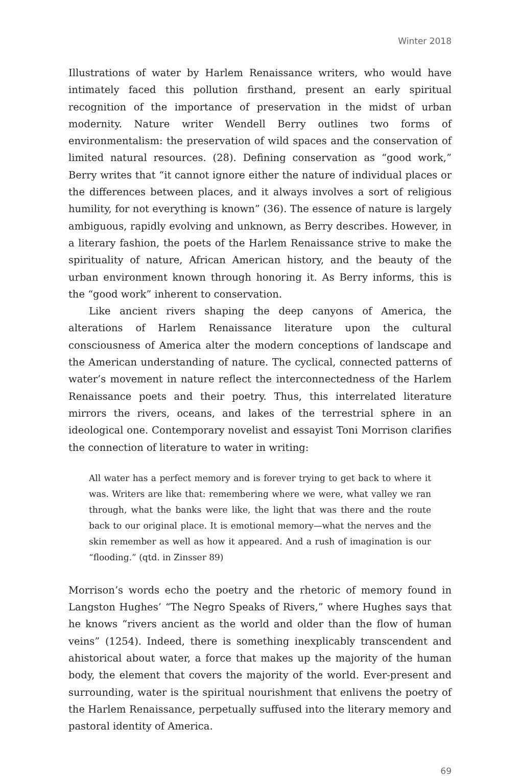Winter 2018
Illustrations of water by Harlem Renaissance writers, who would have intimately faced this pollution firsthand, present an early spiritual recognition of the importance of preservation in the midst of urban modernity. Nature writer Wendell Berry outlines two forms of environmentalism: the preservation of wild spaces and the conservation of limited natural resources. (28). Defining conservation as “good work,” Berry writes that “it cannot ignore either the nature of individual places or the differences between places, and it always involves a sort of religious humility, for not everything is known” (36). The essence of nature is largely ambiguous, rapidly evolving and unknown, as Berry describes. However, in a literary fashion, the poets of the Harlem Renaissance strive to make the spirituality of nature, African American history, and the beauty of the urban environment known through honoring it. As Berry informs, this is the “good work” inherent to conservation.
Like ancient rivers shaping the deep canyons of America, the alterations of Harlem Renaissance literature upon the cultural consciousness of America alter the modern conceptions of landscape and the American understanding of nature. The cyclical, connected patterns of water’s movement in nature reflect the interconnectedness of the Harlem Renaissance poets and their poetry. Thus, this interrelated literature mirrors the rivers, oceans, and lakes of the terrestrial sphere in an ideological one. Contemporary novelist and essayist Toni Morrison clarifies the connection of literature to water in writing:
All water has a perfect memory and is forever trying to get back to where it was. Writers are like that: remembering where we were, what valley we ran through, what the banks were like, the light that was there and the route back to our original place. It is emotional memory—what the nerves and the skin remember as well as how it appeared. And a rush of imagination is our “flooding.” (qtd. in Zinsser 89)
Morrison’s words echo the poetry and the rhetoric of memory found in Langston Hughes’ “The Negro Speaks of Rivers,” where Hughes says that he knows “rivers ancient as the world and older than the flow of human veins” (1254). Indeed, there is something inexplicably transcendent and ahistorical about water, a force that makes up the majority of the human body, the element that covers the majority of the world. Ever-present and surrounding, water is the spiritual nourishment that enlivens the poetry of the Harlem Renaissance, perpetually suffused into the literary memory and pastoral identity of America.
69